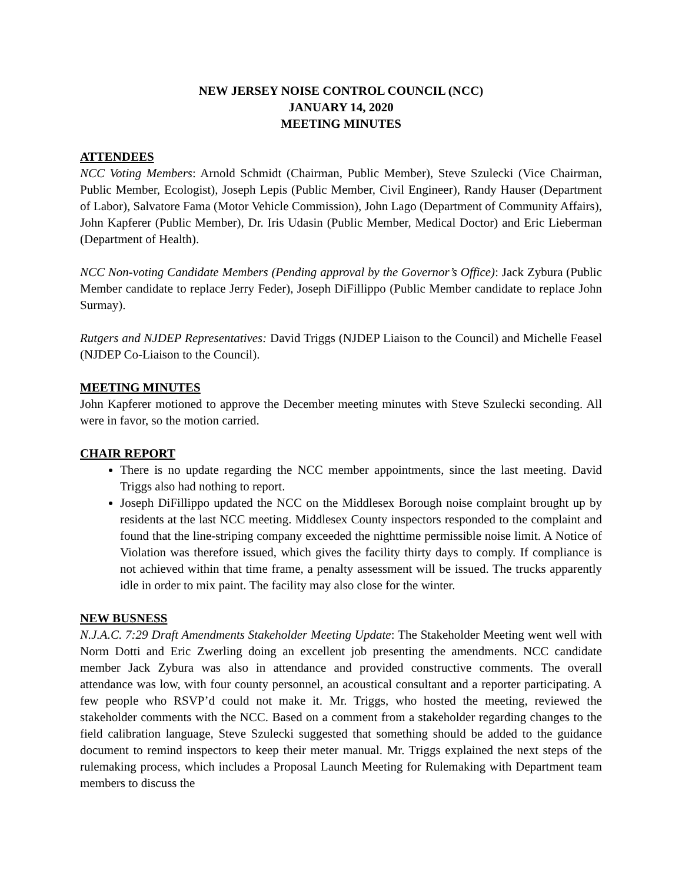NEW JERSEY NOISE CONTROL COUNCIL (NCC)
JANUARY 14, 2020
MEETING MINUTES
ATTENDEES
NCC Voting Members: Arnold Schmidt (Chairman, Public Member), Steve Szulecki (Vice Chairman, Public Member, Ecologist), Joseph Lepis (Public Member, Civil Engineer), Randy Hauser (Department of Labor), Salvatore Fama (Motor Vehicle Commission), John Lago (Department of Community Affairs), John Kapferer (Public Member), Dr. Iris Udasin (Public Member, Medical Doctor) and Eric Lieberman (Department of Health).
NCC Non-voting Candidate Members (Pending approval by the Governor’s Office): Jack Zybura (Public Member candidate to replace Jerry Feder), Joseph DiFillippo (Public Member candidate to replace John Surmay).
Rutgers and NJDEP Representatives: David Triggs (NJDEP Liaison to the Council) and Michelle Feasel (NJDEP Co-Liaison to the Council).
MEETING MINUTES
John Kapferer motioned to approve the December meeting minutes with Steve Szulecki seconding. All were in favor, so the motion carried.
CHAIR REPORT
There is no update regarding the NCC member appointments, since the last meeting. David Triggs also had nothing to report.
Joseph DiFillippo updated the NCC on the Middlesex Borough noise complaint brought up by residents at the last NCC meeting. Middlesex County inspectors responded to the complaint and found that the line-striping company exceeded the nighttime permissible noise limit. A Notice of Violation was therefore issued, which gives the facility thirty days to comply. If compliance is not achieved within that time frame, a penalty assessment will be issued. The trucks apparently idle in order to mix paint. The facility may also close for the winter.
NEW BUSNESS
N.J.A.C. 7:29 Draft Amendments Stakeholder Meeting Update: The Stakeholder Meeting went well with Norm Dotti and Eric Zwerling doing an excellent job presenting the amendments. NCC candidate member Jack Zybura was also in attendance and provided constructive comments. The overall attendance was low, with four county personnel, an acoustical consultant and a reporter participating. A few people who RSVP’d could not make it. Mr. Triggs, who hosted the meeting, reviewed the stakeholder comments with the NCC. Based on a comment from a stakeholder regarding changes to the field calibration language, Steve Szulecki suggested that something should be added to the guidance document to remind inspectors to keep their meter manual. Mr. Triggs explained the next steps of the rulemaking process, which includes a Proposal Launch Meeting for Rulemaking with Department team members to discuss the